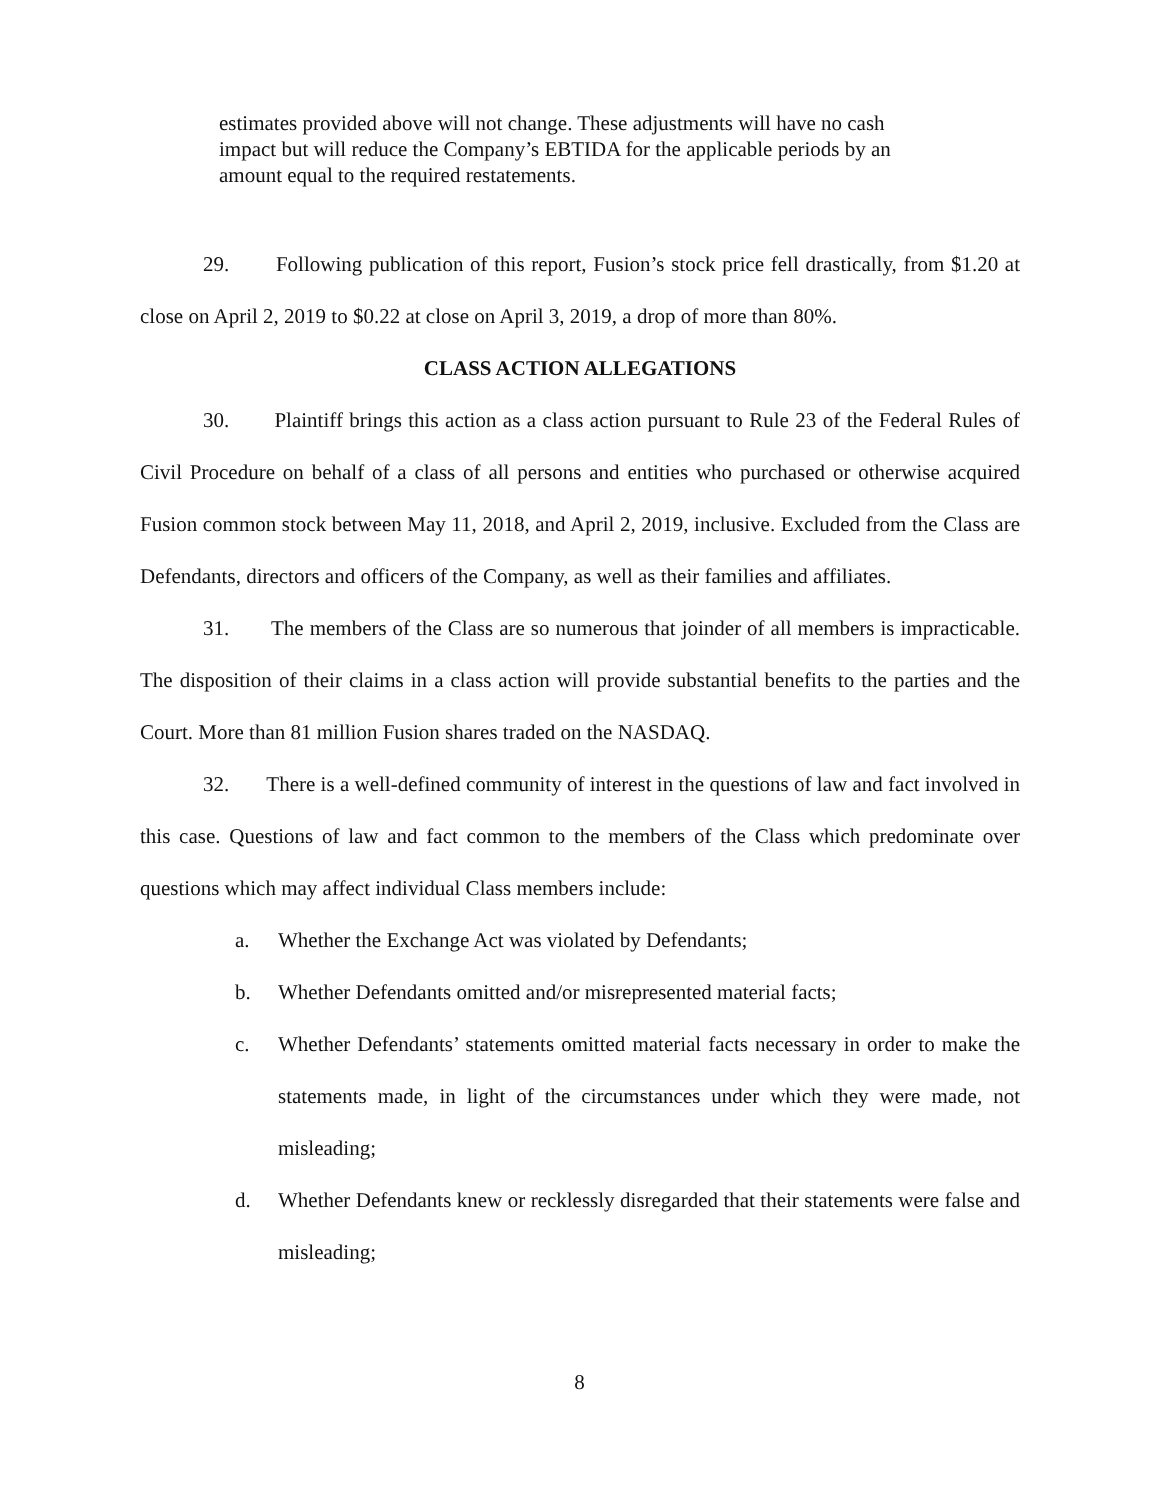estimates provided above will not change. These adjustments will have no cash impact but will reduce the Company’s EBTIDA for the applicable periods by an amount equal to the required restatements.
29. Following publication of this report, Fusion’s stock price fell drastically, from $1.20 at close on April 2, 2019 to $0.22 at close on April 3, 2019, a drop of more than 80%.
CLASS ACTION ALLEGATIONS
30. Plaintiff brings this action as a class action pursuant to Rule 23 of the Federal Rules of Civil Procedure on behalf of a class of all persons and entities who purchased or otherwise acquired Fusion common stock between May 11, 2018, and April 2, 2019, inclusive. Excluded from the Class are Defendants, directors and officers of the Company, as well as their families and affiliates.
31. The members of the Class are so numerous that joinder of all members is impracticable. The disposition of their claims in a class action will provide substantial benefits to the parties and the Court. More than 81 million Fusion shares traded on the NASDAQ.
32. There is a well-defined community of interest in the questions of law and fact involved in this case. Questions of law and fact common to the members of the Class which predominate over questions which may affect individual Class members include:
a. Whether the Exchange Act was violated by Defendants;
b. Whether Defendants omitted and/or misrepresented material facts;
c. Whether Defendants’ statements omitted material facts necessary in order to make the statements made, in light of the circumstances under which they were made, not misleading;
d. Whether Defendants knew or recklessly disregarded that their statements were false and misleading;
8